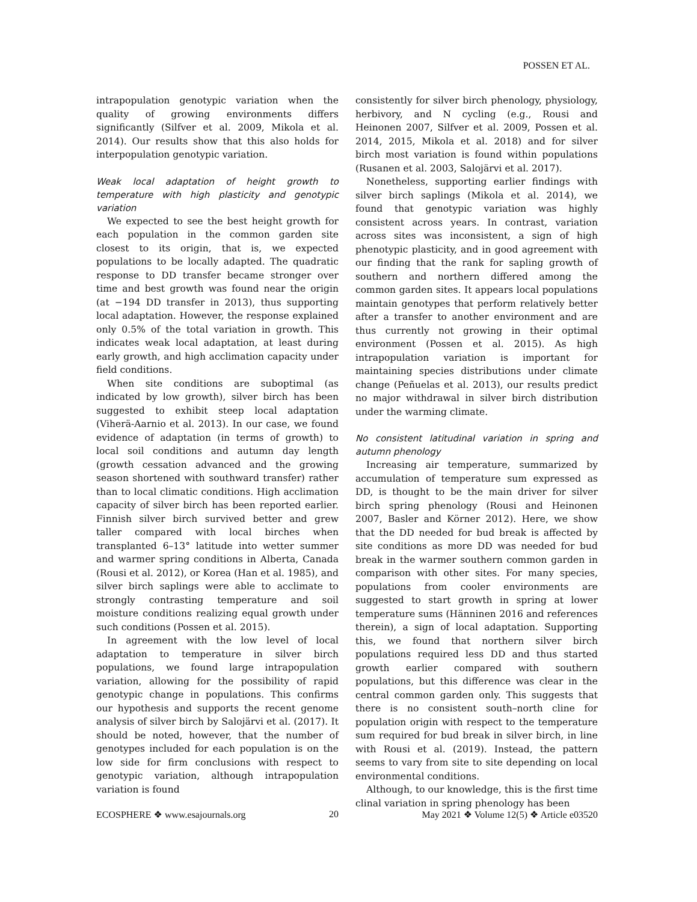POSSEN ET AL.
intrapopulation genotypic variation when the quality of growing environments differs significantly (Silfver et al. 2009, Mikola et al. 2014). Our results show that this also holds for interpopulation genotypic variation.
Weak local adaptation of height growth to temperature with high plasticity and genotypic variation
We expected to see the best height growth for each population in the common garden site closest to its origin, that is, we expected populations to be locally adapted. The quadratic response to DD transfer became stronger over time and best growth was found near the origin (at −194 DD transfer in 2013), thus supporting local adaptation. However, the response explained only 0.5% of the total variation in growth. This indicates weak local adaptation, at least during early growth, and high acclimation capacity under field conditions.
When site conditions are suboptimal (as indicated by low growth), silver birch has been suggested to exhibit steep local adaptation (Viherä-Aarnio et al. 2013). In our case, we found evidence of adaptation (in terms of growth) to local soil conditions and autumn day length (growth cessation advanced and the growing season shortened with southward transfer) rather than to local climatic conditions. High acclimation capacity of silver birch has been reported earlier. Finnish silver birch survived better and grew taller compared with local birches when transplanted 6–13° latitude into wetter summer and warmer spring conditions in Alberta, Canada (Rousi et al. 2012), or Korea (Han et al. 1985), and silver birch saplings were able to acclimate to strongly contrasting temperature and soil moisture conditions realizing equal growth under such conditions (Possen et al. 2015).
In agreement with the low level of local adaptation to temperature in silver birch populations, we found large intrapopulation variation, allowing for the possibility of rapid genotypic change in populations. This confirms our hypothesis and supports the recent genome analysis of silver birch by Salojärvi et al. (2017). It should be noted, however, that the number of genotypes included for each population is on the low side for firm conclusions with respect to genotypic variation, although intrapopulation variation is found
consistently for silver birch phenology, physiology, herbivory, and N cycling (e.g., Rousi and Heinonen 2007, Silfver et al. 2009, Possen et al. 2014, 2015, Mikola et al. 2018) and for silver birch most variation is found within populations (Rusanen et al. 2003, Salojärvi et al. 2017).
Nonetheless, supporting earlier findings with silver birch saplings (Mikola et al. 2014), we found that genotypic variation was highly consistent across years. In contrast, variation across sites was inconsistent, a sign of high phenotypic plasticity, and in good agreement with our finding that the rank for sapling growth of southern and northern differed among the common garden sites. It appears local populations maintain genotypes that perform relatively better after a transfer to another environment and are thus currently not growing in their optimal environment (Possen et al. 2015). As high intrapopulation variation is important for maintaining species distributions under climate change (Peñuelas et al. 2013), our results predict no major withdrawal in silver birch distribution under the warming climate.
No consistent latitudinal variation in spring and autumn phenology
Increasing air temperature, summarized by accumulation of temperature sum expressed as DD, is thought to be the main driver for silver birch spring phenology (Rousi and Heinonen 2007, Basler and Körner 2012). Here, we show that the DD needed for bud break is affected by site conditions as more DD was needed for bud break in the warmer southern common garden in comparison with other sites. For many species, populations from cooler environments are suggested to start growth in spring at lower temperature sums (Hänninen 2016 and references therein), a sign of local adaptation. Supporting this, we found that northern silver birch populations required less DD and thus started growth earlier compared with southern populations, but this difference was clear in the central common garden only. This suggests that there is no consistent south–north cline for population origin with respect to the temperature sum required for bud break in silver birch, in line with Rousi et al. (2019). Instead, the pattern seems to vary from site to site depending on local environmental conditions.
Although, to our knowledge, this is the first time clinal variation in spring phenology has been
ECOSPHERE ❖ www.esajournals.org 20 May 2021 ❖ Volume 12(5) ❖ Article e03520